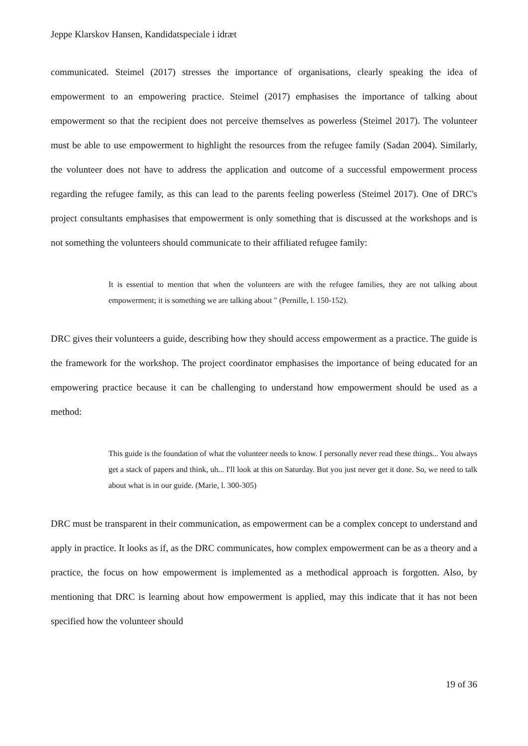Jeppe Klarskov Hansen, Kandidatspeciale i idræt
communicated. Steimel (2017) stresses the importance of organisations, clearly speaking the idea of empowerment to an empowering practice. Steimel (2017) emphasises the importance of talking about empowerment so that the recipient does not perceive themselves as powerless (Steimel 2017). The volunteer must be able to use empowerment to highlight the resources from the refugee family (Sadan 2004). Similarly, the volunteer does not have to address the application and outcome of a successful empowerment process regarding the refugee family, as this can lead to the parents feeling powerless (Steimel 2017). One of DRC's project consultants emphasises that empowerment is only something that is discussed at the workshops and is not something the volunteers should communicate to their affiliated refugee family:
It is essential to mention that when the volunteers are with the refugee families, they are not talking about empowerment; it is something we are talking about " (Pernille, l. 150-152).
DRC gives their volunteers a guide, describing how they should access empowerment as a practice. The guide is the framework for the workshop. The project coordinator emphasises the importance of being educated for an empowering practice because it can be challenging to understand how empowerment should be used as a method:
This guide is the foundation of what the volunteer needs to know. I personally never read these things... You always get a stack of papers and think, uh... I'll look at this on Saturday. But you just never get it done. So, we need to talk about what is in our guide. (Marie, l. 300-305)
DRC must be transparent in their communication, as empowerment can be a complex concept to understand and apply in practice. It looks as if, as the DRC communicates, how complex empowerment can be as a theory and a practice, the focus on how empowerment is implemented as a methodical approach is forgotten. Also, by mentioning that DRC is learning about how empowerment is applied, may this indicate that it has not been specified how the volunteer should
19 of 36